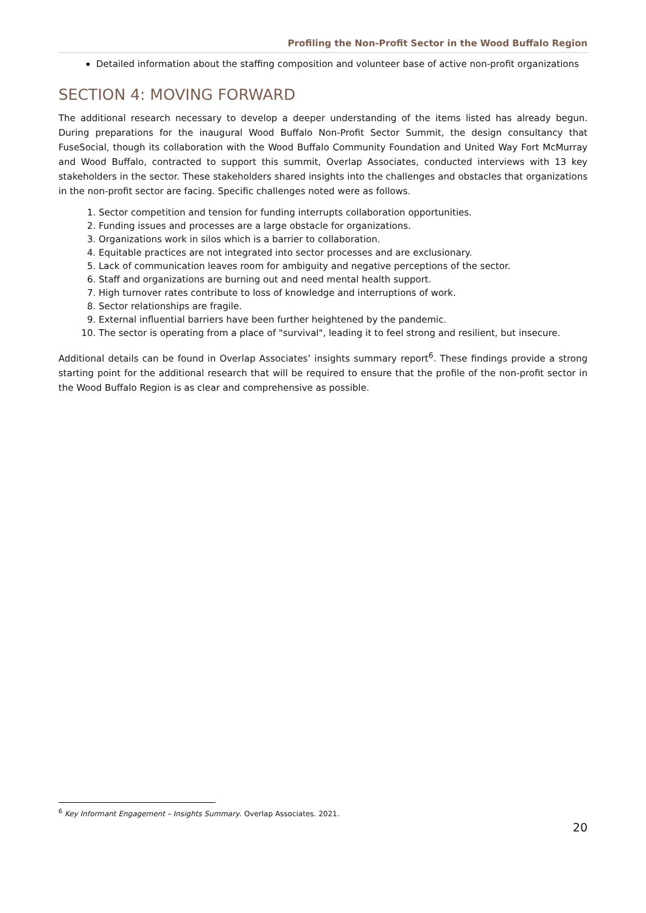Profiling the Non-Profit Sector in the Wood Buffalo Region
Detailed information about the staffing composition and volunteer base of active non-profit organizations
SECTION 4: MOVING FORWARD
The additional research necessary to develop a deeper understanding of the items listed has already begun. During preparations for the inaugural Wood Buffalo Non-Profit Sector Summit, the design consultancy that FuseSocial, though its collaboration with the Wood Buffalo Community Foundation and United Way Fort McMurray and Wood Buffalo, contracted to support this summit, Overlap Associates, conducted interviews with 13 key stakeholders in the sector. These stakeholders shared insights into the challenges and obstacles that organizations in the non-profit sector are facing. Specific challenges noted were as follows.
1. Sector competition and tension for funding interrupts collaboration opportunities.
2. Funding issues and processes are a large obstacle for organizations.
3. Organizations work in silos which is a barrier to collaboration.
4. Equitable practices are not integrated into sector processes and are exclusionary.
5. Lack of communication leaves room for ambiguity and negative perceptions of the sector.
6. Staff and organizations are burning out and need mental health support.
7. High turnover rates contribute to loss of knowledge and interruptions of work.
8. Sector relationships are fragile.
9. External influential barriers have been further heightened by the pandemic.
10. The sector is operating from a place of "survival", leading it to feel strong and resilient, but insecure.
Additional details can be found in Overlap Associates’ insights summary report<sup>6</sup>. These findings provide a strong starting point for the additional research that will be required to ensure that the profile of the non-profit sector in the Wood Buffalo Region is as clear and comprehensive as possible.
<sup>6</sup> Key Informant Engagement – Insights Summary. Overlap Associates. 2021.
20